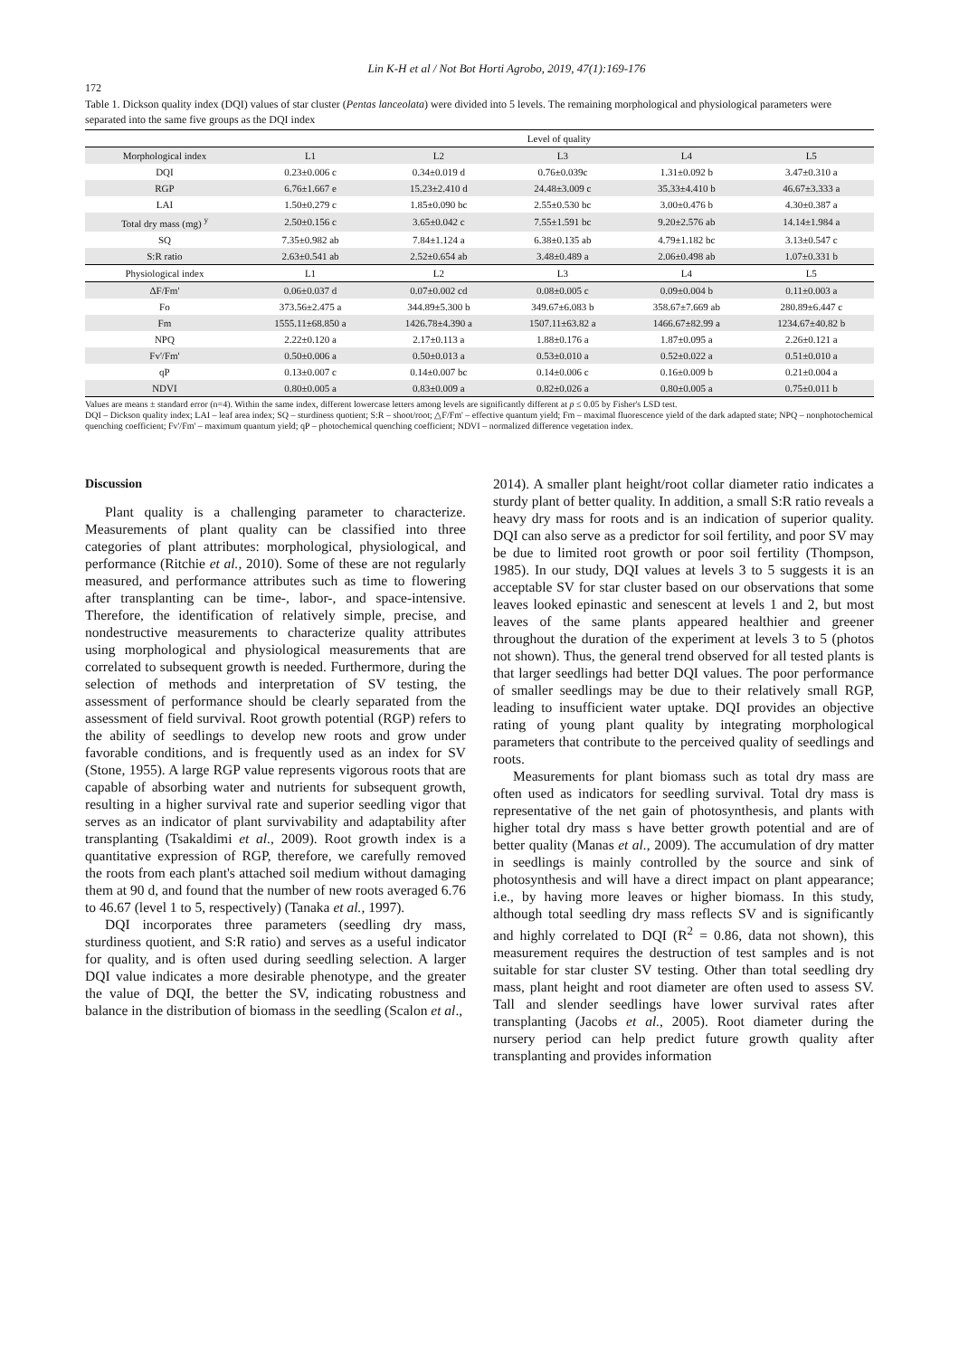Lin K-H et al / Not Bot Horti Agrobo, 2019, 47(1):169-176
172
Table 1. Dickson quality index (DQI) values of star cluster (Pentas lanceolata) were divided into 5 levels. The remaining morphological and physiological parameters were separated into the same five groups as the DQI index
| | Level of quality | | | | |
| Morphological index | L1 | L2 | L3 | L4 | L5 |
| DQI | 0.23±0.006 c | 0.34±0.019 d | 0.76±0.039c | 1.31±0.092 b | 3.47±0.310 a |
| RGP | 6.76±1.667 e | 15.23±2.410 d | 24.48±3.009 c | 35.33±4.410 b | 46.67±3.333 a |
| LAI | 1.50±0.279 c | 1.85±0.090 bc | 2.55±0.530 bc | 3.00±0.476 b | 4.30±0.387 a |
| Total dry mass (mg) <sup>y</sup> | 2.50±0.156 c | 3.65±0.042 c | 7.55±1.591 bc | 9.20±2.576 ab | 14.14±1.984 a |
| SQ | 7.35±0.982 ab | 7.84±1.124 a | 6.38±0.135 ab | 4.79±1.182 bc | 3.13±0.547 c |
| S:R ratio | 2.63±0.541 ab | 2.52±0.654 ab | 3.48±0.489 a | 2.06±0.498 ab | 1.07±0.331 b |
| Physiological index | L1 | L2 | L3 | L4 | L5 |
| ΔF/Fm' | 0.06±0.037 d | 0.07±0.002 cd | 0.08±0.005 c | 0.09±0.004 b | 0.11±0.003 a |
| Fo | 373.56±2.475 a | 344.89±5.300 b | 349.67±6.083 b | 358.67±7.669 ab | 280.89±6.447 c |
| Fm | 1555.11±68.850 a | 1426.78±4.390 a | 1507.11±63.82 a | 1466.67±82.99 a | 1234.67±40.82 b |
| NPQ | 2.22±0.120 a | 2.17±0.113 a | 1.88±0.176 a | 1.87±0.095 a | 2.26±0.121 a |
| Fv'/Fm' | 0.50±0.006 a | 0.50±0.013 a | 0.53±0.010 a | 0.52±0.022 a | 0.51±0.010 a |
| qP | 0.13±0.007 c | 0.14±0.007 bc | 0.14±0.006 c | 0.16±0.009 b | 0.21±0.004 a |
| NDVI | 0.80±0.005 a | 0.83±0.009 a | 0.82±0.026 a | 0.80±0.005 a | 0.75±0.011 b |
Values are means ± standard error (n=4). Within the same index, different lowercase letters among levels are significantly different at p ≤ 0.05 by Fisher's LSD test.
DQI – Dickson quality index; LAI – leaf area index; SQ – sturdiness quotient; S:R – shoot/root; △F/Fm' – effective quantum yield; Fm – maximal fluorescence yield of the dark adapted state; NPQ – nonphotochemical quenching coefficient; Fv'/Fm' – maximum quantum yield; qP – photochemical quenching coefficient; NDVI – normalized difference vegetation index.
Discussion
Plant quality is a challenging parameter to characterize. Measurements of plant quality can be classified into three categories of plant attributes: morphological, physiological, and performance (Ritchie et al., 2010). Some of these are not regularly measured, and performance attributes such as time to flowering after transplanting can be time-, labor-, and space-intensive. Therefore, the identification of relatively simple, precise, and nondestructive measurements to characterize quality attributes using morphological and physiological measurements that are correlated to subsequent growth is needed. Furthermore, during the selection of methods and interpretation of SV testing, the assessment of performance should be clearly separated from the assessment of field survival. Root growth potential (RGP) refers to the ability of seedlings to develop new roots and grow under favorable conditions, and is frequently used as an index for SV (Stone, 1955). A large RGP value represents vigorous roots that are capable of absorbing water and nutrients for subsequent growth, resulting in a higher survival rate and superior seedling vigor that serves as an indicator of plant survivability and adaptability after transplanting (Tsakaldimi et al., 2009). Root growth index is a quantitative expression of RGP, therefore, we carefully removed the roots from each plant's attached soil medium without damaging them at 90 d, and found that the number of new roots averaged 6.76 to 46.67 (level 1 to 5, respectively) (Tanaka et al., 1997).
DQI incorporates three parameters (seedling dry mass, sturdiness quotient, and S:R ratio) and serves as a useful indicator for quality, and is often used during seedling selection. A larger DQI value indicates a more desirable phenotype, and the greater the value of DQI, the better the SV, indicating robustness and balance in the distribution of biomass in the seedling (Scalon et al.,
2014). A smaller plant height/root collar diameter ratio indicates a sturdy plant of better quality. In addition, a small S:R ratio reveals a heavy dry mass for roots and is an indication of superior quality. DQI can also serve as a predictor for soil fertility, and poor SV may be due to limited root growth or poor soil fertility (Thompson, 1985). In our study, DQI values at levels 3 to 5 suggests it is an acceptable SV for star cluster based on our observations that some leaves looked epinastic and senescent at levels 1 and 2, but most leaves of the same plants appeared healthier and greener throughout the duration of the experiment at levels 3 to 5 (photos not shown). Thus, the general trend observed for all tested plants is that larger seedlings had better DQI values. The poor performance of smaller seedlings may be due to their relatively small RGP, leading to insufficient water uptake. DQI provides an objective rating of young plant quality by integrating morphological parameters that contribute to the perceived quality of seedlings and roots.
Measurements for plant biomass such as total dry mass are often used as indicators for seedling survival. Total dry mass is representative of the net gain of photosynthesis, and plants with higher total dry mass s have better growth potential and are of better quality (Manas et al., 2009). The accumulation of dry matter in seedlings is mainly controlled by the source and sink of photosynthesis and will have a direct impact on plant appearance; i.e., by having more leaves or higher biomass. In this study, although total seedling dry mass reflects SV and is significantly and highly correlated to DQI (R<sup>2</sup> = 0.86, data not shown), this measurement requires the destruction of test samples and is not suitable for star cluster SV testing. Other than total seedling dry mass, plant height and root diameter are often used to assess SV. Tall and slender seedlings have lower survival rates after transplanting (Jacobs et al., 2005). Root diameter during the nursery period can help predict future growth quality after transplanting and provides information